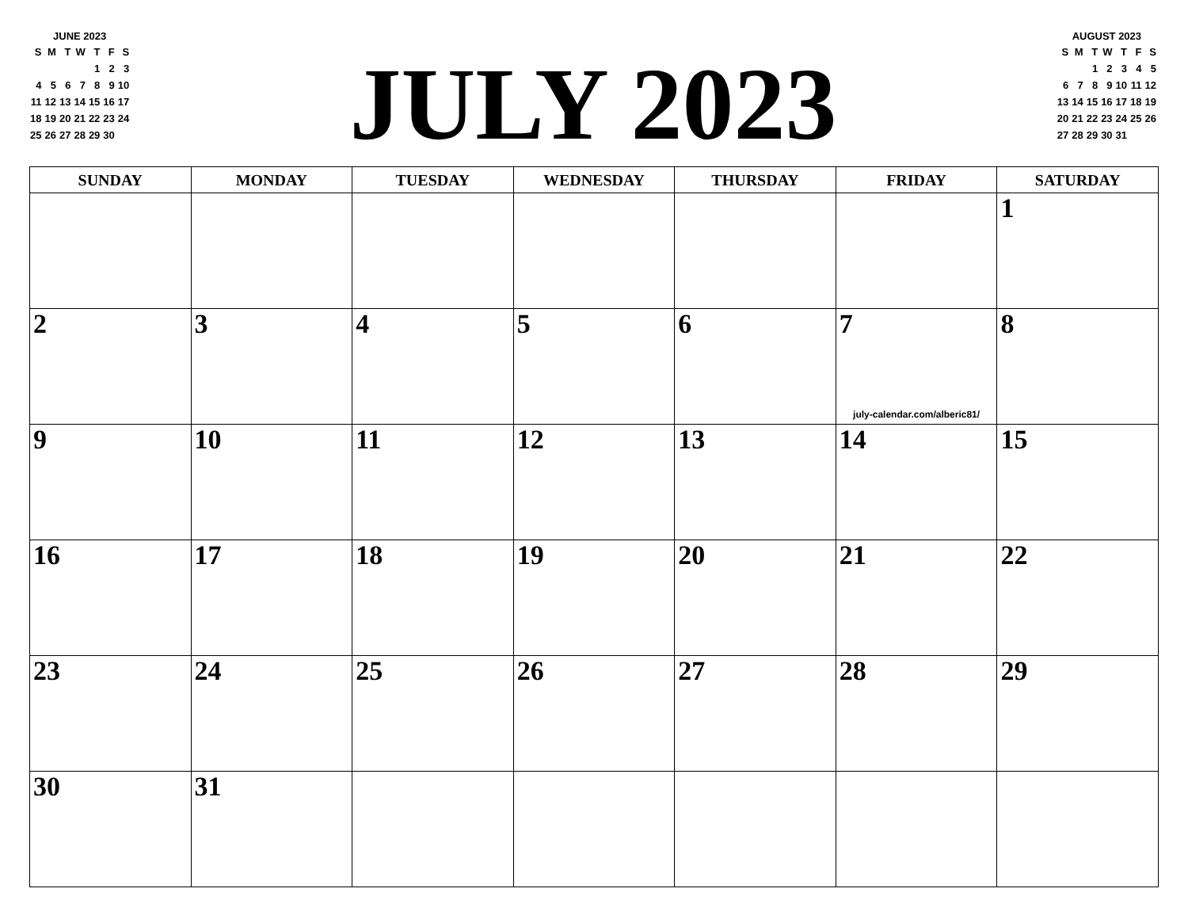JUNE 2023
| S | M | T | W | T | F | S |
| | | | | 1 | 2 | 3 |
| 4 | 5 | 6 | 7 | 8 | 9 | 10 |
| 11 | 12 | 13 | 14 | 15 | 16 | 17 |
| 18 | 19 | 20 | 21 | 22 | 23 | 24 |
| 25 | 26 | 27 | 28 | 29 | 30 | |
JULY 2023
AUGUST 2023
| S | M | T | W | T | F | S |
| | | 1 | 2 | 3 | 4 | 5 |
| 6 | 7 | 8 | 9 | 10 | 11 | 12 |
| 13 | 14 | 15 | 16 | 17 | 18 | 19 |
| 20 | 21 | 22 | 23 | 24 | 25 | 26 |
| 27 | 28 | 29 | 30 | 31 | | |
| SUNDAY | MONDAY | TUESDAY | WEDNESDAY | THURSDAY | FRIDAY | SATURDAY |
| --- | --- | --- | --- | --- | --- | --- |
| | | | | | | 1 |
| 2 | 3 | 4 | 5 | 6 | 7 july-calendar.com/alberic81/ | 8 |
| 9 | 10 | 11 | 12 | 13 | 14 | 15 |
| 16 | 17 | 18 | 19 | 20 | 21 | 22 |
| 23 | 24 | 25 | 26 | 27 | 28 | 29 |
| 30 | 31 | | | | | |